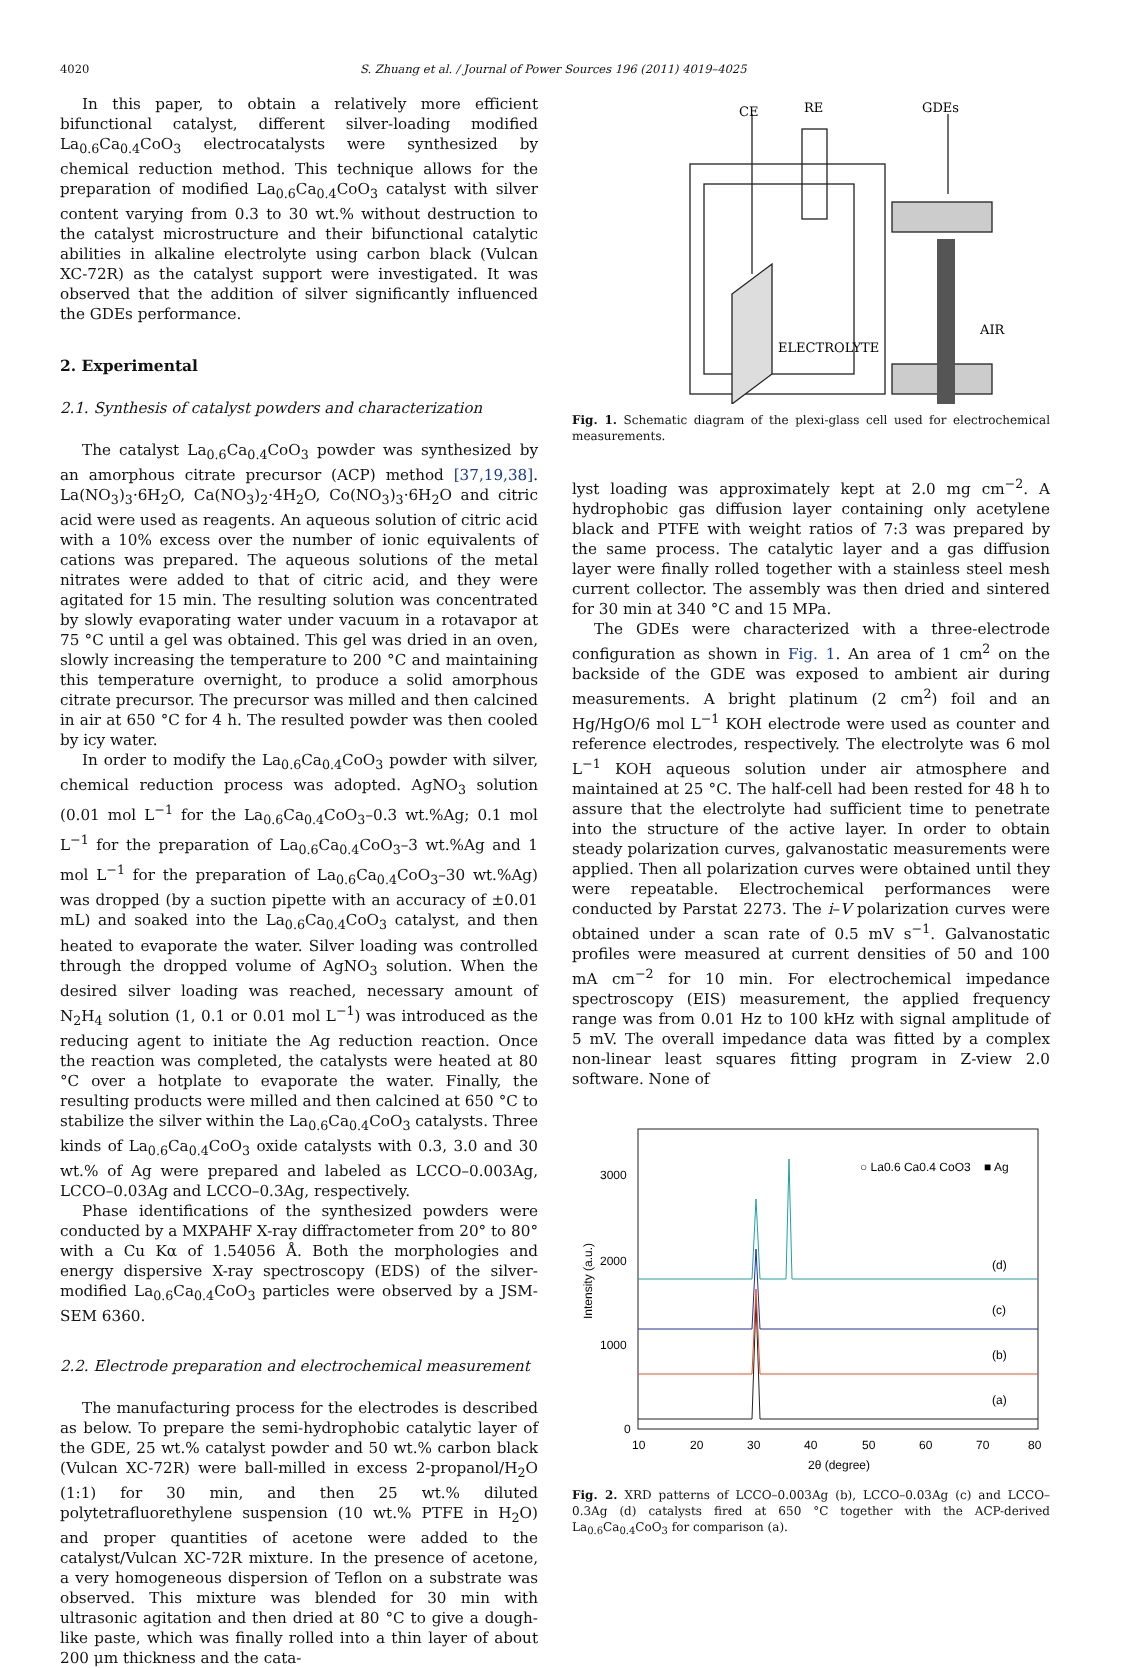4020 S. Zhuang et al. / Journal of Power Sources 196 (2011) 4019–4025
In this paper, to obtain a relatively more efficient bifunctional catalyst, different silver-loading modified La<sub>0.6</sub>Ca<sub>0.4</sub>CoO<sub>3</sub> electrocatalysts were synthesized by chemical reduction method. This technique allows for the preparation of modified La<sub>0.6</sub>Ca<sub>0.4</sub>CoO<sub>3</sub> catalyst with silver content varying from 0.3 to 30 wt.% without destruction to the catalyst microstructure and their bifunctional catalytic abilities in alkaline electrolyte using carbon black (Vulcan XC-72R) as the catalyst support were investigated. It was observed that the addition of silver significantly influenced the GDEs performance.
2. Experimental
2.1. Synthesis of catalyst powders and characterization
The catalyst La<sub>0.6</sub>Ca<sub>0.4</sub>CoO<sub>3</sub> powder was synthesized by an amorphous citrate precursor (ACP) method [37,19,38]. La(NO<sub>3</sub>)<sub>3</sub>·6H<sub>2</sub>O, Ca(NO<sub>3</sub>)<sub>2</sub>·4H<sub>2</sub>O, Co(NO<sub>3</sub>)<sub>3</sub>·6H<sub>2</sub>O and citric acid were used as reagents. An aqueous solution of citric acid with a 10% excess over the number of ionic equivalents of cations was prepared. The aqueous solutions of the metal nitrates were added to that of citric acid, and they were agitated for 15 min. The resulting solution was concentrated by slowly evaporating water under vacuum in a rotavapor at 75 °C until a gel was obtained. This gel was dried in an oven, slowly increasing the temperature to 200 °C and maintaining this temperature overnight, to produce a solid amorphous citrate precursor. The precursor was milled and then calcined in air at 650 °C for 4 h. The resulted powder was then cooled by icy water.
In order to modify the La<sub>0.6</sub>Ca<sub>0.4</sub>CoO<sub>3</sub> powder with silver, chemical reduction process was adopted. AgNO<sub>3</sub> solution (0.01 mol L<sup>−1</sup> for the La<sub>0.6</sub>Ca<sub>0.4</sub>CoO<sub>3</sub>–0.3 wt.%Ag; 0.1 mol L<sup>−1</sup> for the preparation of La<sub>0.6</sub>Ca<sub>0.4</sub>CoO<sub>3</sub>–3 wt.%Ag and 1 mol L<sup>−1</sup> for the preparation of La<sub>0.6</sub>Ca<sub>0.4</sub>CoO<sub>3</sub>–30 wt.%Ag) was dropped (by a suction pipette with an accuracy of ±0.01 mL) and soaked into the La<sub>0.6</sub>Ca<sub>0.4</sub>CoO<sub>3</sub> catalyst, and then heated to evaporate the water. Silver loading was controlled through the dropped volume of AgNO<sub>3</sub> solution. When the desired silver loading was reached, necessary amount of N<sub>2</sub>H<sub>4</sub> solution (1, 0.1 or 0.01 mol L<sup>−1</sup>) was introduced as the reducing agent to initiate the Ag reduction reaction. Once the reaction was completed, the catalysts were heated at 80 °C over a hotplate to evaporate the water. Finally, the resulting products were milled and then calcined at 650 °C to stabilize the silver within the La<sub>0.6</sub>Ca<sub>0.4</sub>CoO<sub>3</sub> catalysts. Three kinds of La<sub>0.6</sub>Ca<sub>0.4</sub>CoO<sub>3</sub> oxide catalysts with 0.3, 3.0 and 30 wt.% of Ag were prepared and labeled as LCCO–0.003Ag, LCCO–0.03Ag and LCCO–0.3Ag, respectively.
Phase identifications of the synthesized powders were conducted by a MXPAHF X-ray diffractometer from 20° to 80° with a Cu Kα of 1.54056 Å. Both the morphologies and energy dispersive X-ray spectroscopy (EDS) of the silver-modified La<sub>0.6</sub>Ca<sub>0.4</sub>CoO<sub>3</sub> particles were observed by a JSM-SEM 6360.
2.2. Electrode preparation and electrochemical measurement
The manufacturing process for the electrodes is described as below. To prepare the semi-hydrophobic catalytic layer of the GDE, 25 wt.% catalyst powder and 50 wt.% carbon black (Vulcan XC-72R) were ball-milled in excess 2-propanol/H<sub>2</sub>O (1:1) for 30 min, and then 25 wt.% diluted polytetrafluorethylene suspension (10 wt.% PTFE in H<sub>2</sub>O) and proper quantities of acetone were added to the catalyst/Vulcan XC-72R mixture. In the presence of acetone, a very homogeneous dispersion of Teflon on a substrate was observed. This mixture was blended for 30 min with ultrasonic agitation and then dried at 80 °C to give a dough-like paste, which was finally rolled into a thin layer of about 200 μm thickness and the cata-
CE
RE
GDEs
ELECTROLYTE
AIR
Fig. 1. Schematic diagram of the plexi-glass cell used for electrochemical measurements.
lyst loading was approximately kept at 2.0 mg cm<sup>−2</sup>. A hydrophobic gas diffusion layer containing only acetylene black and PTFE with weight ratios of 7:3 was prepared by the same process. The catalytic layer and a gas diffusion layer were finally rolled together with a stainless steel mesh current collector. The assembly was then dried and sintered for 30 min at 340 °C and 15 MPa.
The GDEs were characterized with a three-electrode configuration as shown in Fig. 1. An area of 1 cm<sup>2</sup> on the backside of the GDE was exposed to ambient air during measurements. A bright platinum (2 cm<sup>2</sup>) foil and an Hg/HgO/6 mol L<sup>−1</sup> KOH electrode were used as counter and reference electrodes, respectively. The electrolyte was 6 mol L<sup>−1</sup> KOH aqueous solution under air atmosphere and maintained at 25 °C. The half-cell had been rested for 48 h to assure that the electrolyte had sufficient time to penetrate into the structure of the active layer. In order to obtain steady polarization curves, galvanostatic measurements were applied. Then all polarization curves were obtained until they were repeatable. Electrochemical performances were conducted by Parstat 2273. The i–V polarization curves were obtained under a scan rate of 0.5 mV s<sup>−1</sup>. Galvanostatic profiles were measured at current densities of 50 and 100 mA cm<sup>−2</sup> for 10 min. For electrochemical impedance spectroscopy (EIS) measurement, the applied frequency range was from 0.01 Hz to 100 kHz with signal amplitude of 5 mV. The overall impedance data was fitted by a complex non-linear least squares fitting program in Z-view 2.0 software. None of
3000
2000
1000
0
10
20
30
40
50
60
70
80
2θ (degree)
Intensity (a.u.)
○ La0.6 Ca0.4 CoO3
■ Ag
(a)
(b)
(c)
(d)
Fig. 2. XRD patterns of LCCO–0.003Ag (b), LCCO–0.03Ag (c) and LCCO–0.3Ag (d) catalysts fired at 650 °C together with the ACP-derived La<sub>0.6</sub>Ca<sub>0.4</sub>CoO<sub>3</sub> for comparison (a).